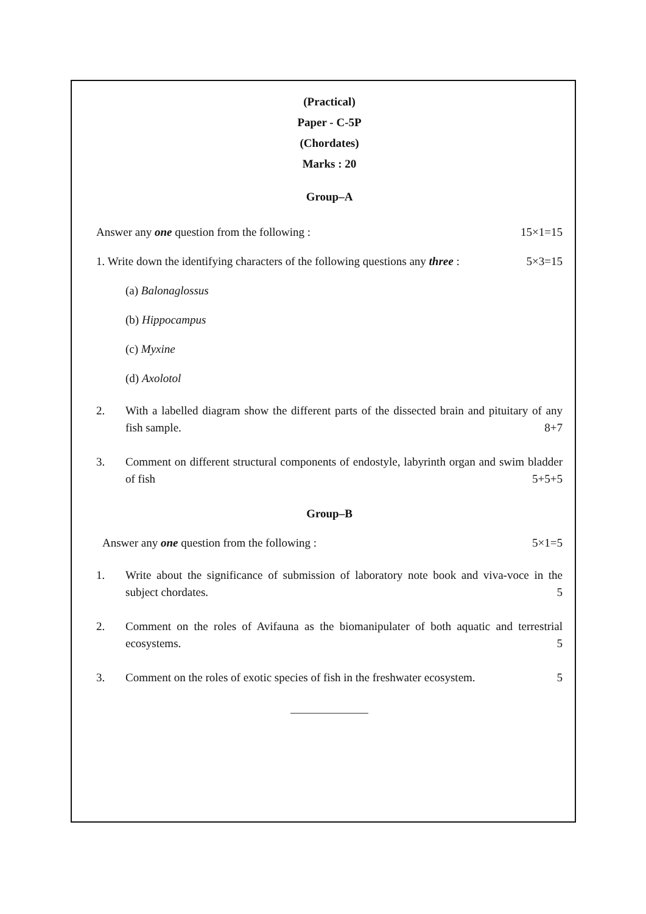(Practical)
Paper - C-5P
(Chordates)
Marks : 20
Group–A
Answer any one question from the following : 15×1=15
1. Write down the identifying characters of the following questions any three : 5×3=15
(a) Balonaglossus
(b) Hippocampus
(c) Myxine
(d) Axolotol
2. With a labelled diagram show the different parts of the dissected brain and pituitary of any fish sample. 8+7
3. Comment on different structural components of endostyle, labyrinth organ and swim bladder of fish 5+5+5
Group–B
Answer any one question from the following : 5×1=5
1. Write about the significance of submission of laboratory note book and viva-voce in the subject chordates. 5
2. Comment on the roles of Avifauna as the biomanipulater of both aquatic and terrestrial ecosystems. 5
3. Comment on the roles of exotic species of fish in the freshwater ecosystem. 5